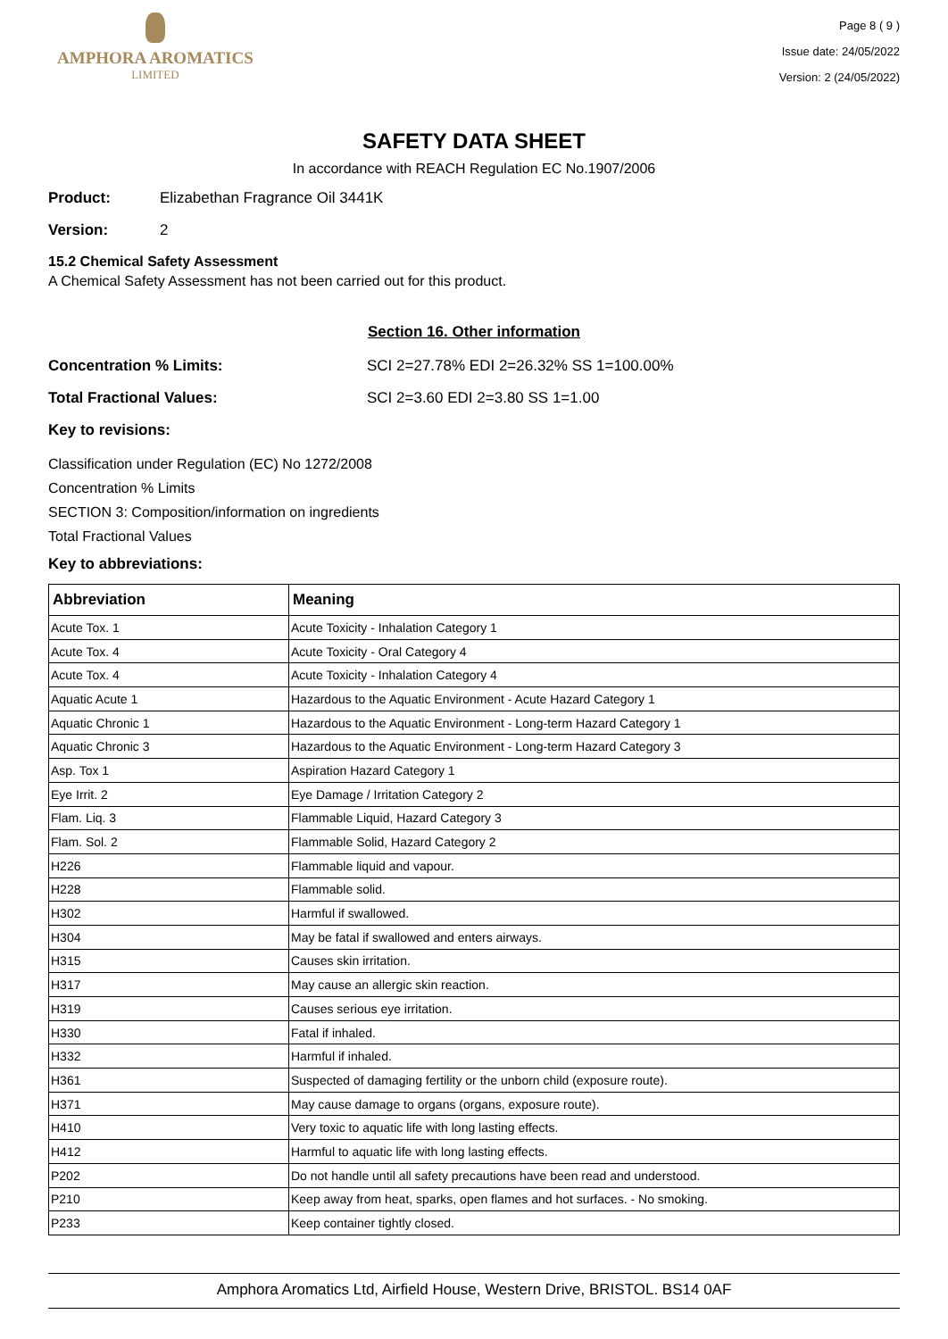AMPHORA AROMATICS
LIMITED
Page 8 ( 9 )
Issue date: 24/05/2022
Version: 2 (24/05/2022)
SAFETY DATA SHEET
In accordance with REACH Regulation EC No.1907/2006
Product: Elizabethan Fragrance Oil 3441K
Version: 2
15.2 Chemical Safety Assessment
A Chemical Safety Assessment has not been carried out for this product.
Section 16. Other information
Concentration % Limits: SCI 2=27.78% EDI 2=26.32% SS 1=100.00%
Total Fractional Values: SCI 2=3.60 EDI 2=3.80 SS 1=1.00
Key to revisions:
Classification under Regulation (EC) No 1272/2008
Concentration % Limits
SECTION 3: Composition/information on ingredients
Total Fractional Values
Key to abbreviations:
| Abbreviation | Meaning |
| --- | --- |
| Acute Tox. 1 | Acute Toxicity - Inhalation Category 1 |
| Acute Tox. 4 | Acute Toxicity - Oral Category 4 |
| Acute Tox. 4 | Acute Toxicity - Inhalation Category 4 |
| Aquatic Acute 1 | Hazardous to the Aquatic Environment - Acute Hazard Category 1 |
| Aquatic Chronic 1 | Hazardous to the Aquatic Environment - Long-term Hazard Category 1 |
| Aquatic Chronic 3 | Hazardous to the Aquatic Environment - Long-term Hazard Category 3 |
| Asp. Tox 1 | Aspiration Hazard Category 1 |
| Eye Irrit. 2 | Eye Damage / Irritation Category 2 |
| Flam. Liq. 3 | Flammable Liquid, Hazard Category 3 |
| Flam. Sol. 2 | Flammable Solid, Hazard Category 2 |
| H226 | Flammable liquid and vapour. |
| H228 | Flammable solid. |
| H302 | Harmful if swallowed. |
| H304 | May be fatal if swallowed and enters airways. |
| H315 | Causes skin irritation. |
| H317 | May cause an allergic skin reaction. |
| H319 | Causes serious eye irritation. |
| H330 | Fatal if inhaled. |
| H332 | Harmful if inhaled. |
| H361 | Suspected of damaging fertility or the unborn child (exposure route). |
| H371 | May cause damage to organs (organs, exposure route). |
| H410 | Very toxic to aquatic life with long lasting effects. |
| H412 | Harmful to aquatic life with long lasting effects. |
| P202 | Do not handle until all safety precautions have been read and understood. |
| P210 | Keep away from heat, sparks, open flames and hot surfaces. - No smoking. |
| P233 | Keep container tightly closed. |
Amphora Aromatics Ltd, Airfield House, Western Drive, BRISTOL. BS14 0AF